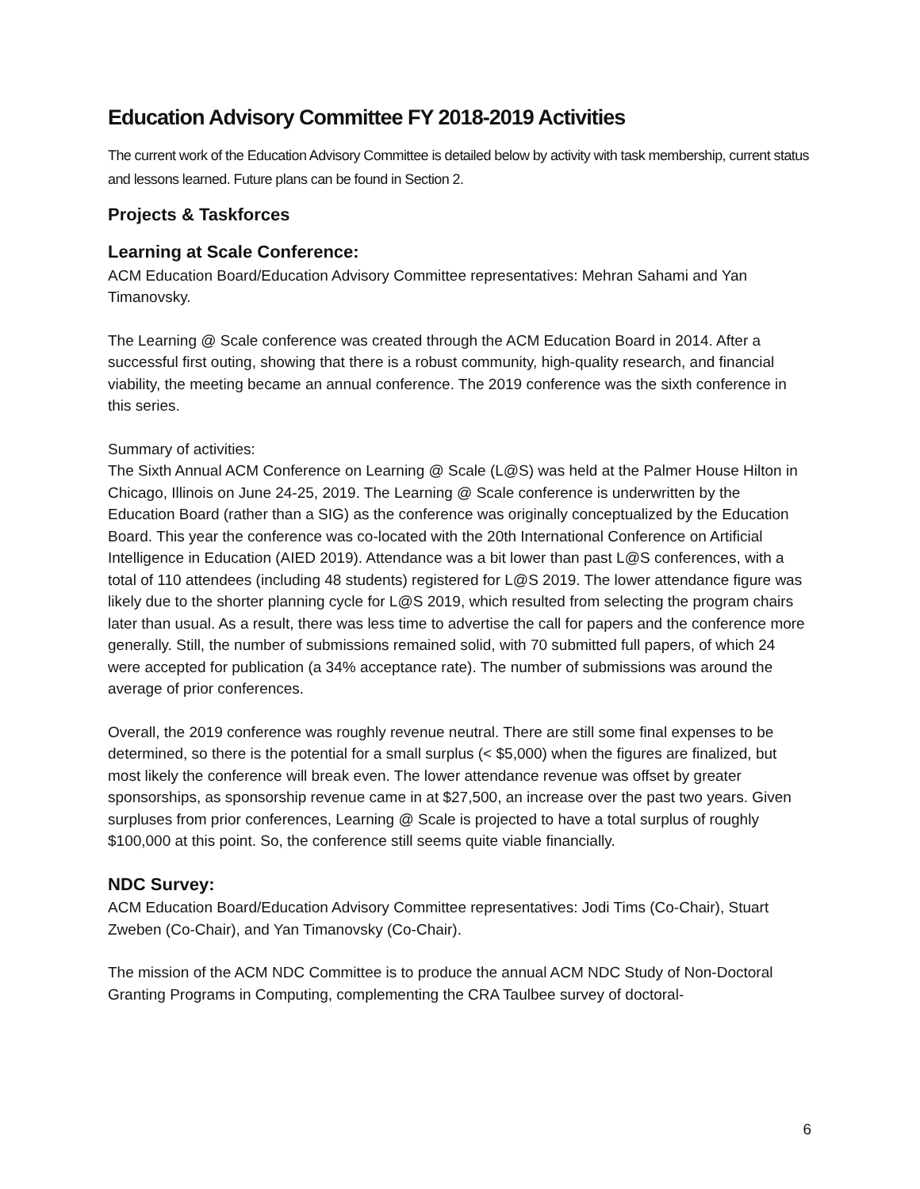Education Advisory Committee FY 2018-2019 Activities
The current work of the Education Advisory Committee is detailed below by activity with task membership, current status and lessons learned. Future plans can be found in Section 2.
Projects & Taskforces
Learning at Scale Conference:
ACM Education Board/Education Advisory Committee representatives: Mehran Sahami and Yan Timanovsky.
The Learning @ Scale conference was created through the ACM Education Board in 2014. After a successful first outing, showing that there is a robust community, high-quality research, and financial viability, the meeting became an annual conference. The 2019 conference was the sixth conference in this series.
Summary of activities:
The Sixth Annual ACM Conference on Learning @ Scale (L@S) was held at the Palmer House Hilton in Chicago, Illinois on June 24-25, 2019. The Learning @ Scale conference is underwritten by the Education Board (rather than a SIG) as the conference was originally conceptualized by the Education Board. This year the conference was co-located with the 20th International Conference on Artificial Intelligence in Education (AIED 2019). Attendance was a bit lower than past L@S conferences, with a total of 110 attendees (including 48 students) registered for L@S 2019. The lower attendance figure was likely due to the shorter planning cycle for L@S 2019, which resulted from selecting the program chairs later than usual. As a result, there was less time to advertise the call for papers and the conference more generally. Still, the number of submissions remained solid, with 70 submitted full papers, of which 24 were accepted for publication (a 34% acceptance rate). The number of submissions was around the average of prior conferences.
Overall, the 2019 conference was roughly revenue neutral. There are still some final expenses to be determined, so there is the potential for a small surplus (< $5,000) when the figures are finalized, but most likely the conference will break even. The lower attendance revenue was offset by greater sponsorships, as sponsorship revenue came in at $27,500, an increase over the past two years. Given surpluses from prior conferences, Learning @ Scale is projected to have a total surplus of roughly $100,000 at this point. So, the conference still seems quite viable financially.
NDC Survey:
ACM Education Board/Education Advisory Committee representatives: Jodi Tims (Co-Chair), Stuart Zweben (Co-Chair), and Yan Timanovsky (Co-Chair).
The mission of the ACM NDC Committee is to produce the annual ACM NDC Study of Non-Doctoral Granting Programs in Computing, complementing the CRA Taulbee survey of doctoral-
6